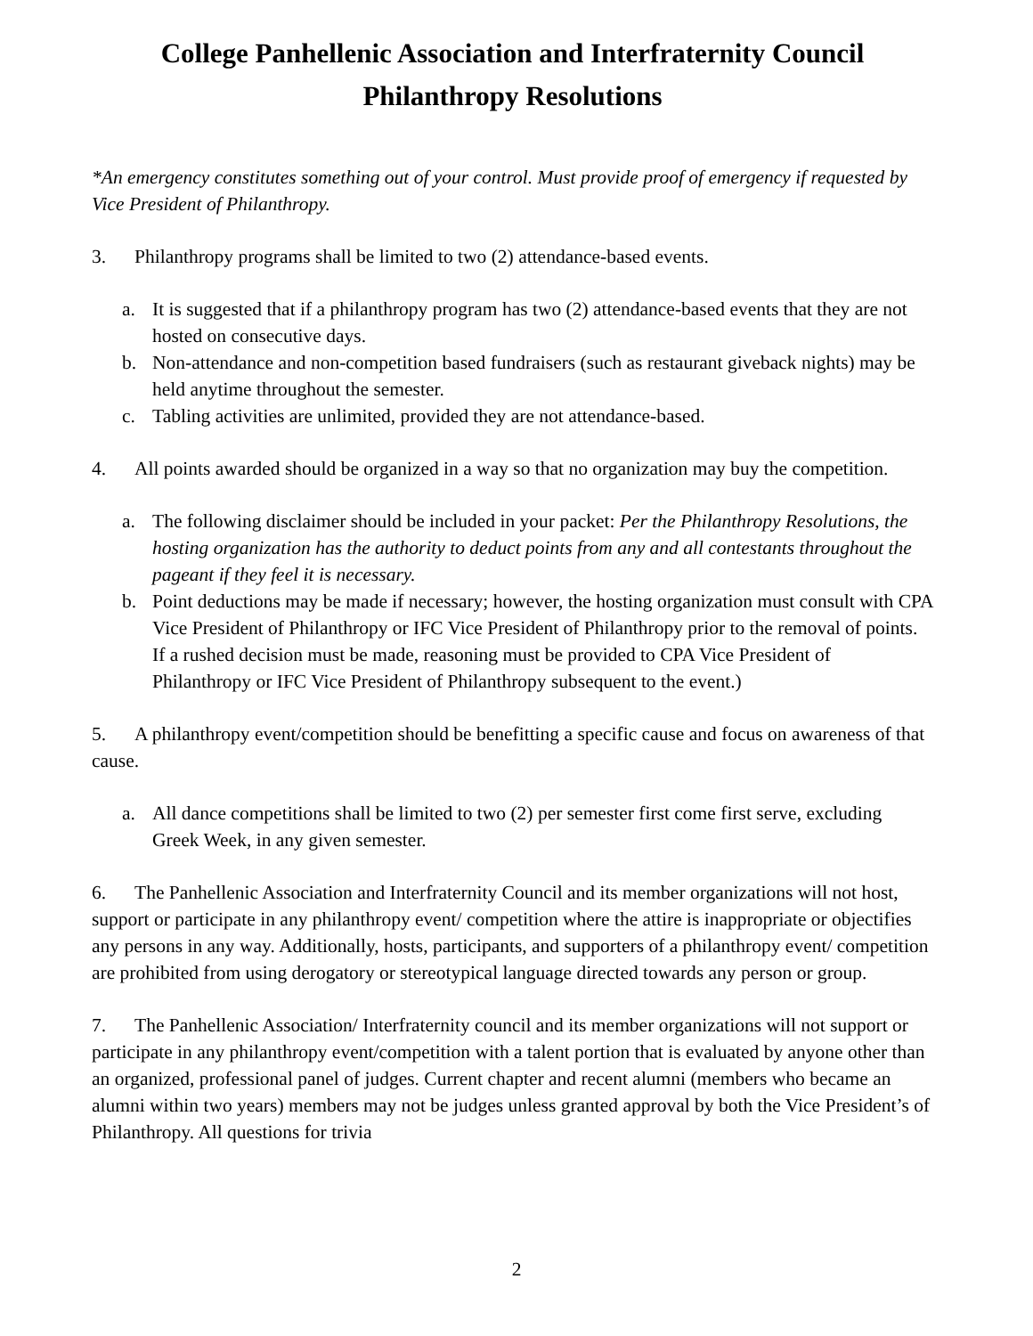College Panhellenic Association and Interfraternity Council
Philanthropy Resolutions
*An emergency constitutes something out of your control. Must provide proof of emergency if requested by Vice President of Philanthropy.
3. Philanthropy programs shall be limited to two (2) attendance-based events.
a. It is suggested that if a philanthropy program has two (2) attendance-based events that they are not hosted on consecutive days.
b. Non-attendance and non-competition based fundraisers (such as restaurant giveback nights) may be held anytime throughout the semester.
c. Tabling activities are unlimited, provided they are not attendance-based.
4. All points awarded should be organized in a way so that no organization may buy the competition.
a. The following disclaimer should be included in your packet: Per the Philanthropy Resolutions, the hosting organization has the authority to deduct points from any and all contestants throughout the pageant if they feel it is necessary.
b. Point deductions may be made if necessary; however, the hosting organization must consult with CPA Vice President of Philanthropy or IFC Vice President of Philanthropy prior to the removal of points. If a rushed decision must be made, reasoning must be provided to CPA Vice President of Philanthropy or IFC Vice President of Philanthropy subsequent to the event.)
5. A philanthropy event/competition should be benefitting a specific cause and focus on awareness of that cause.
a. All dance competitions shall be limited to two (2) per semester first come first serve, excluding Greek Week, in any given semester.
6. The Panhellenic Association and Interfraternity Council and its member organizations will not host, support or participate in any philanthropy event/ competition where the attire is inappropriate or objectifies any persons in any way. Additionally, hosts, participants, and supporters of a philanthropy event/ competition are prohibited from using derogatory or stereotypical language directed towards any person or group.
7. The Panhellenic Association/ Interfraternity council and its member organizations will not support or participate in any philanthropy event/competition with a talent portion that is evaluated by anyone other than an organized, professional panel of judges. Current chapter and recent alumni (members who became an alumni within two years) members may not be judges unless granted approval by both the Vice President’s of Philanthropy. All questions for trivia
2